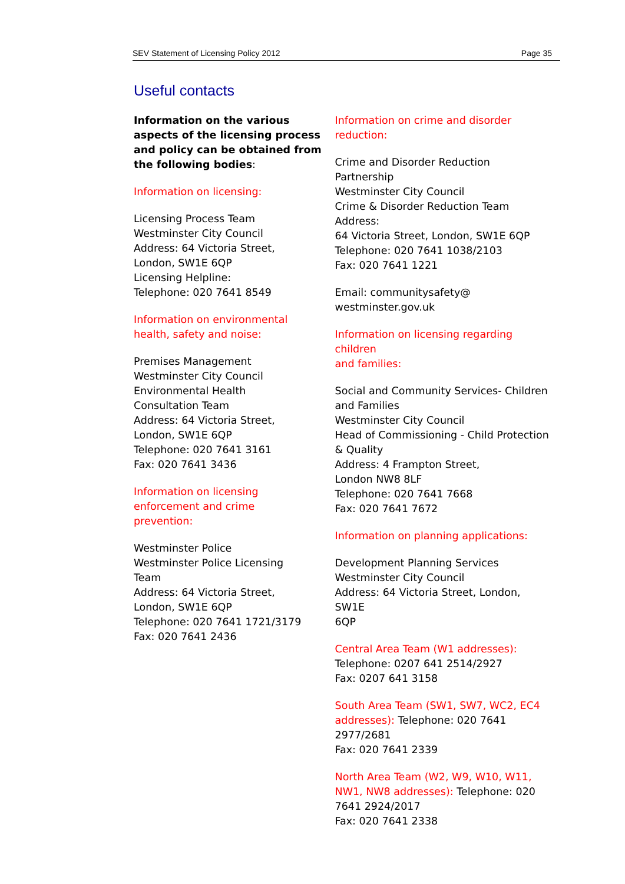SEV Statement of Licensing Policy 2012 Page 35
Useful contacts
Information on the various aspects of the licensing process and policy can be obtained from the following bodies:
Information on licensing:
Licensing Process Team
Westminster City Council
Address: 64 Victoria Street,
London, SW1E 6QP
Licensing Helpline:
Telephone: 020 7641 8549
Information on environmental
health, safety and noise:
Premises Management
Westminster City Council
Environmental Health
Consultation Team
Address: 64 Victoria Street,
London, SW1E 6QP
Telephone: 020 7641 3161
Fax: 020 7641 3436
Information on licensing
enforcement and crime
prevention:
Westminster Police
Westminster Police Licensing
Team
Address: 64 Victoria Street,
London, SW1E 6QP
Telephone: 020 7641 1721/3179
Fax: 020 7641 2436
Information on crime and disorder
reduction:
Crime and Disorder Reduction Partnership
Westminster City Council
Crime & Disorder Reduction Team Address:
64 Victoria Street, London, SW1E 6QP
Telephone: 020 7641 1038/2103
Fax: 020 7641 1221
Email: communitysafety@
westminster.gov.uk
Information on licensing regarding children
and families:
Social and Community Services- Children
and Families
Westminster City Council
Head of Commissioning - Child Protection
& Quality
Address: 4 Frampton Street,
London NW8 8LF
Telephone: 020 7641 7668
Fax: 020 7641 7672
Information on planning applications:
Development Planning Services
Westminster City Council
Address: 64 Victoria Street, London, SW1E
6QP
Central Area Team (W1 addresses):
Telephone: 0207 641 2514/2927
Fax: 0207 641 3158
South Area Team (SW1, SW7, WC2, EC4
addresses): Telephone: 020 7641
2977/2681
Fax: 020 7641 2339
North Area Team (W2, W9, W10, W11,
NW1, NW8 addresses): Telephone: 020
7641 2924/2017
Fax: 020 7641 2338